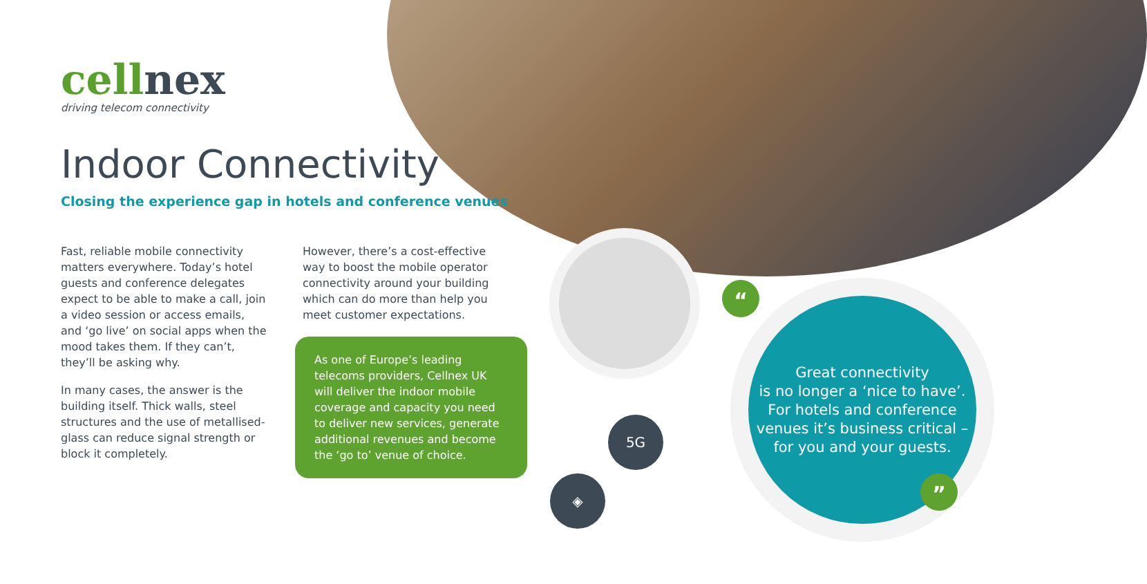cellnex
driving telecom connectivity
Indoor Connectivity
Closing the experience gap in hotels and conference venues
Fast, reliable mobile connectivity matters everywhere. Today’s hotel guests and conference delegates expect to be able to make a call, join a video session or access emails, and ‘go live’ on social apps when the mood takes them. If they can’t, they’ll be asking why.
In many cases, the answer is the building itself. Thick walls, steel structures and the use of metallised-glass can reduce signal strength or block it completely.
However, there’s a cost-effective way to boost the mobile operator connectivity around your building which can do more than help you meet customer expectations.
As one of Europe’s leading telecoms providers, Cellnex UK will deliver the indoor mobile coverage and capacity you need to deliver new services, generate additional revenues and become the ‘go to’ venue of choice.
5G
◈
Great connectivity
is no longer a ‘nice to have’.
For hotels and conference venues it’s business critical – for you and your guests.
“
”